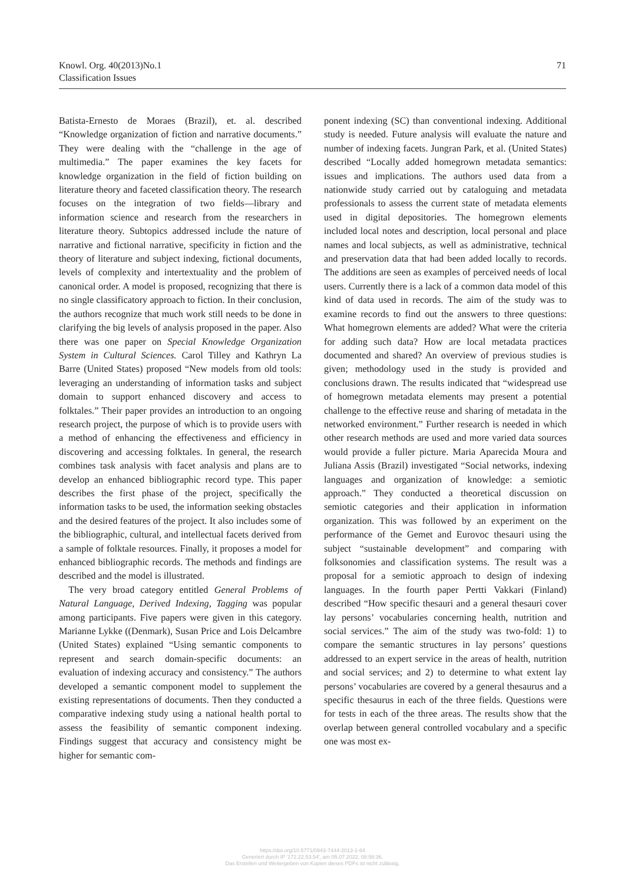Knowl. Org. 40(2013)No.1
Classification Issues
71
Batista-Ernesto de Moraes (Brazil), et. al. described “Knowledge organization of fiction and narrative documents.” They were dealing with the “challenge in the age of multimedia.” The paper examines the key facets for knowledge organization in the field of fiction building on literature theory and faceted classification theory. The research focuses on the integration of two fields—library and information science and research from the researchers in literature theory. Subtopics addressed include the nature of narrative and fictional narrative, specificity in fiction and the theory of literature and subject indexing, fictional documents, levels of complexity and intertextuality and the problem of canonical order. A model is proposed, recognizing that there is no single classificatory approach to fiction. In their conclusion, the authors recognize that much work still needs to be done in clarifying the big levels of analysis proposed in the paper. Also there was one paper on Special Knowledge Organization System in Cultural Sciences. Carol Tilley and Kathryn La Barre (United States) proposed “New models from old tools: leveraging an understanding of information tasks and subject domain to support enhanced discovery and access to folktales.” Their paper provides an introduction to an ongoing research project, the purpose of which is to provide users with a method of enhancing the effectiveness and efficiency in discovering and accessing folktales. In general, the research combines task analysis with facet analysis and plans are to develop an enhanced bibliographic record type. This paper describes the first phase of the project, specifically the information tasks to be used, the information seeking obstacles and the desired features of the project. It also includes some of the bibliographic, cultural, and intellectual facets derived from a sample of folktale resources. Finally, it proposes a model for enhanced bibliographic records. The methods and findings are described and the model is illustrated.
The very broad category entitled General Problems of Natural Language, Derived Indexing, Tagging was popular among participants. Five papers were given in this category. Marianne Lykke ((Denmark), Susan Price and Lois Delcambre (United States) explained “Using semantic components to represent and search domain-specific documents: an evaluation of indexing accuracy and consistency.” The authors developed a semantic component model to supplement the existing representations of documents. Then they conducted a comparative indexing study using a national health portal to assess the feasibility of semantic component indexing. Findings suggest that accuracy and consistency might be higher for semantic com-
ponent indexing (SC) than conventional indexing. Additional study is needed. Future analysis will evaluate the nature and number of indexing facets. Jungran Park, et al. (United States) described “Locally added homegrown metadata semantics: issues and implications. The authors used data from a nationwide study carried out by cataloguing and metadata professionals to assess the current state of metadata elements used in digital depositories. The homegrown elements included local notes and description, local personal and place names and local subjects, as well as administrative, technical and preservation data that had been added locally to records. The additions are seen as examples of perceived needs of local users. Currently there is a lack of a common data model of this kind of data used in records. The aim of the study was to examine records to find out the answers to three questions: What homegrown elements are added? What were the criteria for adding such data? How are local metadata practices documented and shared? An overview of previous studies is given; methodology used in the study is provided and conclusions drawn. The results indicated that “widespread use of homegrown metadata elements may present a potential challenge to the effective reuse and sharing of metadata in the networked environment.” Further research is needed in which other research methods are used and more varied data sources would provide a fuller picture. Maria Aparecida Moura and Juliana Assis (Brazil) investigated “Social networks, indexing languages and organization of knowledge: a semiotic approach.” They conducted a theoretical discussion on semiotic categories and their application in information organization. This was followed by an experiment on the performance of the Gemet and Eurovoc thesauri using the subject “sustainable development” and comparing with folksonomies and classification systems. The result was a proposal for a semiotic approach to design of indexing languages. In the fourth paper Pertti Vakkari (Finland) described “How specific thesauri and a general thesauri cover lay persons’ vocabularies concerning health, nutrition and social services.” The aim of the study was two-fold: 1) to compare the semantic structures in lay persons’ questions addressed to an expert service in the areas of health, nutrition and social services; and 2) to determine to what extent lay persons’ vocabularies are covered by a general thesaurus and a specific thesaurus in each of the three fields. Questions were for tests in each of the three areas. The results show that the overlap between general controlled vocabulary and a specific one was most ex-
https://doi.org/10.5771/0943-7444-2013-1-64
Generiert durch IP '172.22.53.54', am 05.07.2022, 08:58:36.
Das Erstellen und Weitergeben von Kopien dieses PDFs ist nicht zulässig.